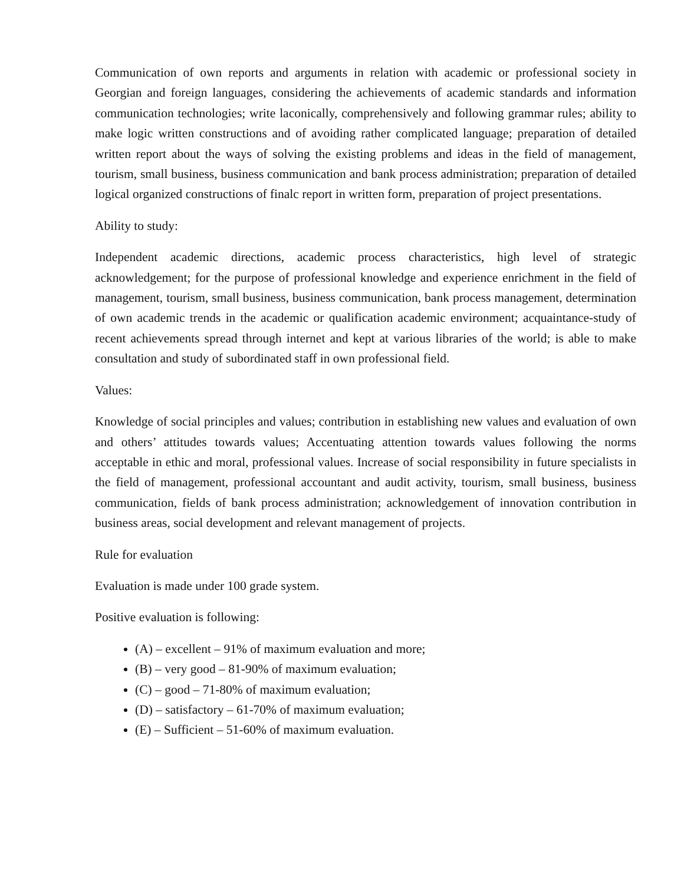Communication of own reports and arguments in relation with academic or professional society in Georgian and foreign languages, considering the achievements of academic standards and information communication technologies; write laconically, comprehensively and following grammar rules; ability to make logic written constructions and of avoiding rather complicated language; preparation of detailed written report about the ways of solving the existing problems and ideas in the field of management, tourism, small business, business communication and bank process administration; preparation of detailed logical organized constructions of finalc report in written form, preparation of project presentations.
Ability to study:
Independent academic directions, academic process characteristics, high level of strategic acknowledgement; for the purpose of professional knowledge and experience enrichment in the field of management, tourism, small business, business communication, bank process management, determination of own academic trends in the academic or qualification academic environment; acquaintance-study of recent achievements spread through internet and kept at various libraries of the world; is able to make consultation and study of subordinated staff in own professional field.
Values:
Knowledge of social principles and values; contribution in establishing new values and evaluation of own and others’ attitudes towards values; Accentuating attention towards values following the norms acceptable in ethic and moral, professional values. Increase of social responsibility in future specialists in the field of management, professional accountant and audit activity, tourism, small business, business communication, fields of bank process administration; acknowledgement of innovation contribution in business areas, social development and relevant management of projects.
Rule for evaluation
Evaluation is made under 100 grade system.
Positive evaluation is following:
(A) – excellent – 91% of maximum evaluation and more;
(B) – very good – 81-90% of maximum evaluation;
(C) – good – 71-80% of maximum evaluation;
(D) – satisfactory – 61-70% of maximum evaluation;
(E) – Sufficient – 51-60% of maximum evaluation.